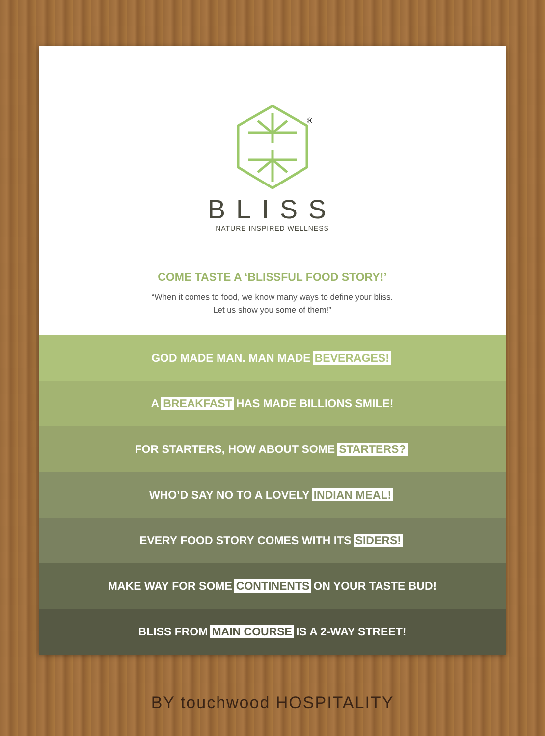®
BLISS
NATURE INSPIRED WELLNESS
COME TASTE A ‘BLISSFUL FOOD STORY!’
“When it comes to food, we know many ways to define your bliss.
Let us show you some of them!”
GOD MADE MAN. MAN MADE BEVERAGES!
A BREAKFAST HAS MADE BILLIONS SMILE!
FOR STARTERS, HOW ABOUT SOME STARTERS?
WHO’D SAY NO TO A LOVELY INDIAN MEAL!
EVERY FOOD STORY COMES WITH ITS SIDERS!
MAKE WAY FOR SOME CONTINENTS ON YOUR TASTE BUD!
BLISS FROM MAIN COURSE IS A 2-WAY STREET!
BY touchwood HOSPITALITY